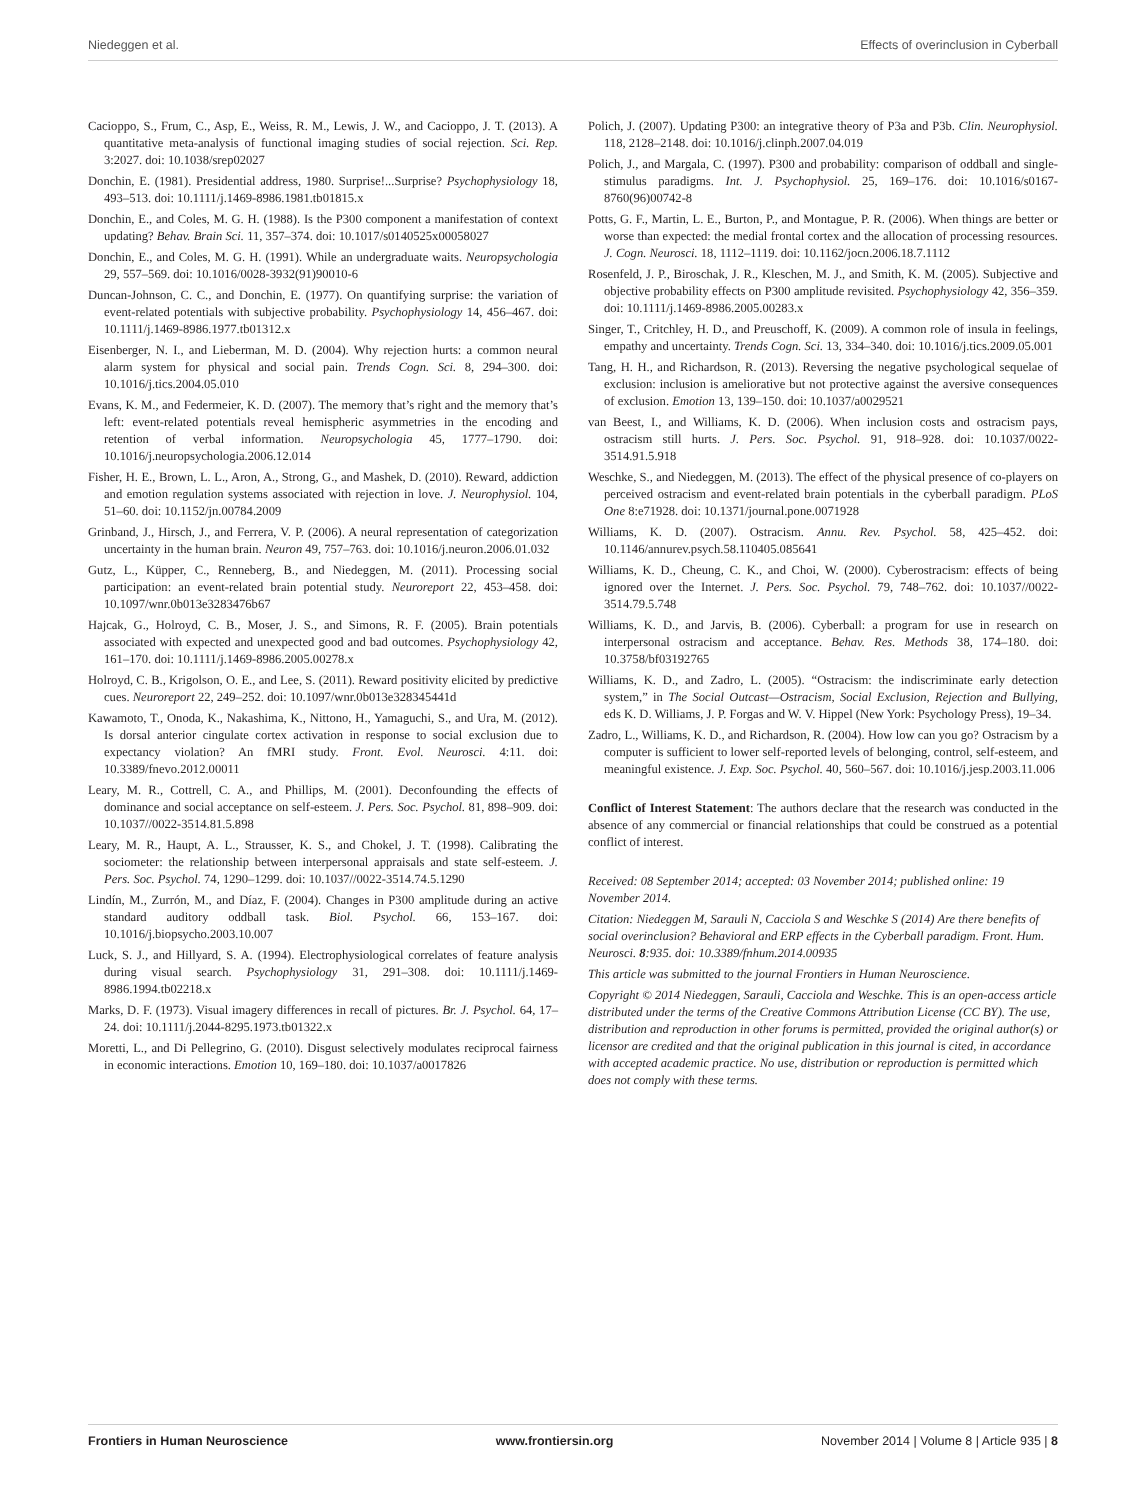Niedeggen et al. Effects of overinclusion in Cyberball
Cacioppo, S., Frum, C., Asp, E., Weiss, R. M., Lewis, J. W., and Cacioppo, J. T. (2013). A quantitative meta-analysis of functional imaging studies of social rejection. Sci. Rep. 3:2027. doi: 10.1038/srep02027
Donchin, E. (1981). Presidential address, 1980. Surprise!...Surprise? Psychophysiology 18, 493–513. doi: 10.1111/j.1469-8986.1981.tb01815.x
Donchin, E., and Coles, M. G. H. (1988). Is the P300 component a manifestation of context updating? Behav. Brain Sci. 11, 357–374. doi: 10.1017/s0140525x00058027
Donchin, E., and Coles, M. G. H. (1991). While an undergraduate waits. Neuropsychologia 29, 557–569. doi: 10.1016/0028-3932(91)90010-6
Duncan-Johnson, C. C., and Donchin, E. (1977). On quantifying surprise: the variation of event-related potentials with subjective probability. Psychophysiology 14, 456–467. doi: 10.1111/j.1469-8986.1977.tb01312.x
Eisenberger, N. I., and Lieberman, M. D. (2004). Why rejection hurts: a common neural alarm system for physical and social pain. Trends Cogn. Sci. 8, 294–300. doi: 10.1016/j.tics.2004.05.010
Evans, K. M., and Federmeier, K. D. (2007). The memory that’s right and the memory that’s left: event-related potentials reveal hemispheric asymmetries in the encoding and retention of verbal information. Neuropsychologia 45, 1777–1790. doi: 10.1016/j.neuropsychologia.2006.12.014
Fisher, H. E., Brown, L. L., Aron, A., Strong, G., and Mashek, D. (2010). Reward, addiction and emotion regulation systems associated with rejection in love. J. Neurophysiol. 104, 51–60. doi: 10.1152/jn.00784.2009
Grinband, J., Hirsch, J., and Ferrera, V. P. (2006). A neural representation of categorization uncertainty in the human brain. Neuron 49, 757–763. doi: 10.1016/j.neuron.2006.01.032
Gutz, L., Küpper, C., Renneberg, B., and Niedeggen, M. (2011). Processing social participation: an event-related brain potential study. Neuroreport 22, 453–458. doi: 10.1097/wnr.0b013e3283476b67
Hajcak, G., Holroyd, C. B., Moser, J. S., and Simons, R. F. (2005). Brain potentials associated with expected and unexpected good and bad outcomes. Psychophysiology 42, 161–170. doi: 10.1111/j.1469-8986.2005.00278.x
Holroyd, C. B., Krigolson, O. E., and Lee, S. (2011). Reward positivity elicited by predictive cues. Neuroreport 22, 249–252. doi: 10.1097/wnr.0b013e328345441d
Kawamoto, T., Onoda, K., Nakashima, K., Nittono, H., Yamaguchi, S., and Ura, M. (2012). Is dorsal anterior cingulate cortex activation in response to social exclusion due to expectancy violation? An fMRI study. Front. Evol. Neurosci. 4:11. doi: 10.3389/fnevo.2012.00011
Leary, M. R., Cottrell, C. A., and Phillips, M. (2001). Deconfounding the effects of dominance and social acceptance on self-esteem. J. Pers. Soc. Psychol. 81, 898–909. doi: 10.1037//0022-3514.81.5.898
Leary, M. R., Haupt, A. L., Strausser, K. S., and Chokel, J. T. (1998). Calibrating the sociometer: the relationship between interpersonal appraisals and state self-esteem. J. Pers. Soc. Psychol. 74, 1290–1299. doi: 10.1037//0022-3514.74.5.1290
Lindín, M., Zurrón, M., and Díaz, F. (2004). Changes in P300 amplitude during an active standard auditory oddball task. Biol. Psychol. 66, 153–167. doi: 10.1016/j.biopsycho.2003.10.007
Luck, S. J., and Hillyard, S. A. (1994). Electrophysiological correlates of feature analysis during visual search. Psychophysiology 31, 291–308. doi: 10.1111/j.1469-8986.1994.tb02218.x
Marks, D. F. (1973). Visual imagery differences in recall of pictures. Br. J. Psychol. 64, 17–24. doi: 10.1111/j.2044-8295.1973.tb01322.x
Moretti, L., and Di Pellegrino, G. (2010). Disgust selectively modulates reciprocal fairness in economic interactions. Emotion 10, 169–180. doi: 10.1037/a0017826
Polich, J. (2007). Updating P300: an integrative theory of P3a and P3b. Clin. Neurophysiol. 118, 2128–2148. doi: 10.1016/j.clinph.2007.04.019
Polich, J., and Margala, C. (1997). P300 and probability: comparison of oddball and single-stimulus paradigms. Int. J. Psychophysiol. 25, 169–176. doi: 10.1016/s0167-8760(96)00742-8
Potts, G. F., Martin, L. E., Burton, P., and Montague, P. R. (2006). When things are better or worse than expected: the medial frontal cortex and the allocation of processing resources. J. Cogn. Neurosci. 18, 1112–1119. doi: 10.1162/jocn.2006.18.7.1112
Rosenfeld, J. P., Biroschak, J. R., Kleschen, M. J., and Smith, K. M. (2005). Subjective and objective probability effects on P300 amplitude revisited. Psychophysiology 42, 356–359. doi: 10.1111/j.1469-8986.2005.00283.x
Singer, T., Critchley, H. D., and Preuschoff, K. (2009). A common role of insula in feelings, empathy and uncertainty. Trends Cogn. Sci. 13, 334–340. doi: 10.1016/j.tics.2009.05.001
Tang, H. H., and Richardson, R. (2013). Reversing the negative psychological sequelae of exclusion: inclusion is ameliorative but not protective against the aversive consequences of exclusion. Emotion 13, 139–150. doi: 10.1037/a0029521
van Beest, I., and Williams, K. D. (2006). When inclusion costs and ostracism pays, ostracism still hurts. J. Pers. Soc. Psychol. 91, 918–928. doi: 10.1037/0022-3514.91.5.918
Weschke, S., and Niedeggen, M. (2013). The effect of the physical presence of co-players on perceived ostracism and event-related brain potentials in the cyberball paradigm. PLoS One 8:e71928. doi: 10.1371/journal.pone.0071928
Williams, K. D. (2007). Ostracism. Annu. Rev. Psychol. 58, 425–452. doi: 10.1146/annurev.psych.58.110405.085641
Williams, K. D., Cheung, C. K., and Choi, W. (2000). Cyberostracism: effects of being ignored over the Internet. J. Pers. Soc. Psychol. 79, 748–762. doi: 10.1037//0022-3514.79.5.748
Williams, K. D., and Jarvis, B. (2006). Cyberball: a program for use in research on interpersonal ostracism and acceptance. Behav. Res. Methods 38, 174–180. doi: 10.3758/bf03192765
Williams, K. D., and Zadro, L. (2005). “Ostracism: the indiscriminate early detection system,” in The Social Outcast—Ostracism, Social Exclusion, Rejection and Bullying, eds K. D. Williams, J. P. Forgas and W. V. Hippel (New York: Psychology Press), 19–34.
Zadro, L., Williams, K. D., and Richardson, R. (2004). How low can you go? Ostracism by a computer is sufficient to lower self-reported levels of belonging, control, self-esteem, and meaningful existence. J. Exp. Soc. Psychol. 40, 560–567. doi: 10.1016/j.jesp.2003.11.006
Conflict of Interest Statement: The authors declare that the research was conducted in the absence of any commercial or financial relationships that could be construed as a potential conflict of interest.
Received: 08 September 2014; accepted: 03 November 2014; published online: 19 November 2014.
Citation: Niedeggen M, Sarauli N, Cacciola S and Weschke S (2014) Are there benefits of social overinclusion? Behavioral and ERP effects in the Cyberball paradigm. Front. Hum. Neurosci. 8:935. doi: 10.3389/fnhum.2014.00935
This article was submitted to the journal Frontiers in Human Neuroscience.
Copyright © 2014 Niedeggen, Sarauli, Cacciola and Weschke. This is an open-access article distributed under the terms of the Creative Commons Attribution License (CC BY). The use, distribution and reproduction in other forums is permitted, provided the original author(s) or licensor are credited and that the original publication in this journal is cited, in accordance with accepted academic practice. No use, distribution or reproduction is permitted which does not comply with these terms.
Frontiers in Human Neuroscience www.frontiersin.org November 2014 | Volume 8 | Article 935 | 8